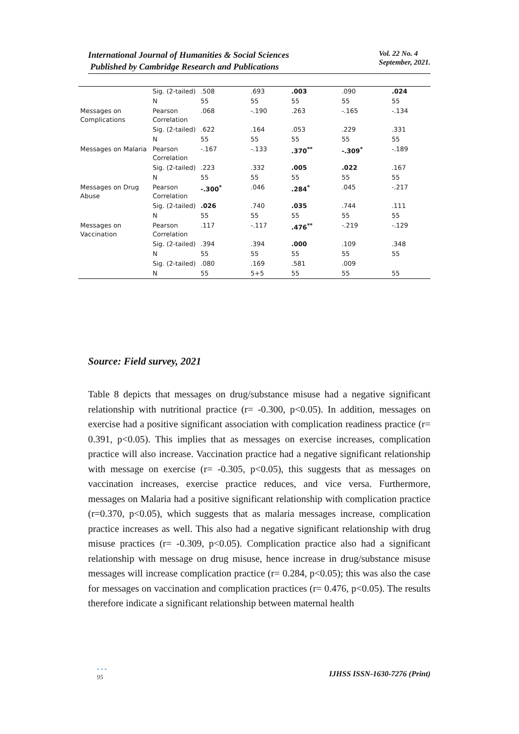International Journal of Humanities & Social Sciences
Published by Cambridge Research and Publications
Vol. 22 No. 4
September, 2021.
| | Sig. (2-tailed) | .508 | .693 | .003 | .090 | .024 |
| | N | 55 | 55 | 55 | 55 | 55 |
| Messages on Complications | Pearson Correlation | .068 | -.190 | .263 | -.165 | -.134 |
| | Sig. (2-tailed) | .622 | .164 | .053 | .229 | .331 |
| | N | 55 | 55 | 55 | 55 | 55 |
| Messages on Malaria | Pearson Correlation | -.167 | -.133 | .370<sup>**</sup> | -.309<sup>*</sup> | -.189 |
| | Sig. (2-tailed) | .223 | .332 | .005 | .022 | .167 |
| | N | 55 | 55 | 55 | 55 | 55 |
| Messages on Drug Abuse | Pearson Correlation | -.300<sup>*</sup> | .046 | .284<sup>*</sup> | .045 | -.217 |
| | Sig. (2-tailed) | .026 | .740 | .035 | .744 | .111 |
| | N | 55 | 55 | 55 | 55 | 55 |
| Messages on Vaccination | Pearson Correlation | .117 | -.117 | .476<sup>**</sup> | -.219 | -.129 |
| | Sig. (2-tailed) | .394 | .394 | .000 | .109 | .348 |
| | N | 55 | 55 | 55 | 55 | 55 |
| | Sig. (2-tailed) | .080 | .169 | .581 | .009 | |
| | N | 55 | 5+5 | 55 | 55 | 55 |
Source: Field survey, 2021
Table 8 depicts that messages on drug/substance misuse had a negative significant relationship with nutritional practice (r= -0.300, p<0.05). In addition, messages on exercise had a positive significant association with complication readiness practice (r= 0.391, p<0.05). This implies that as messages on exercise increases, complication practice will also increase. Vaccination practice had a negative significant relationship with message on exercise (r= -0.305, p<0.05), this suggests that as messages on vaccination increases, exercise practice reduces, and vice versa. Furthermore, messages on Malaria had a positive significant relationship with complication practice (r=0.370, p<0.05), which suggests that as malaria messages increase, complication practice increases as well. This also had a negative significant relationship with drug misuse practices (r= -0.309, p<0.05). Complication practice also had a significant relationship with message on drug misuse, hence increase in drug/substance misuse messages will increase complication practice (r= 0.284, p<0.05); this was also the case for messages on vaccination and complication practices (r= 0.476, p<0.05). The results therefore indicate a significant relationship between maternal health
• • •
95
IJHSS ISSN-1630-7276 (Print)